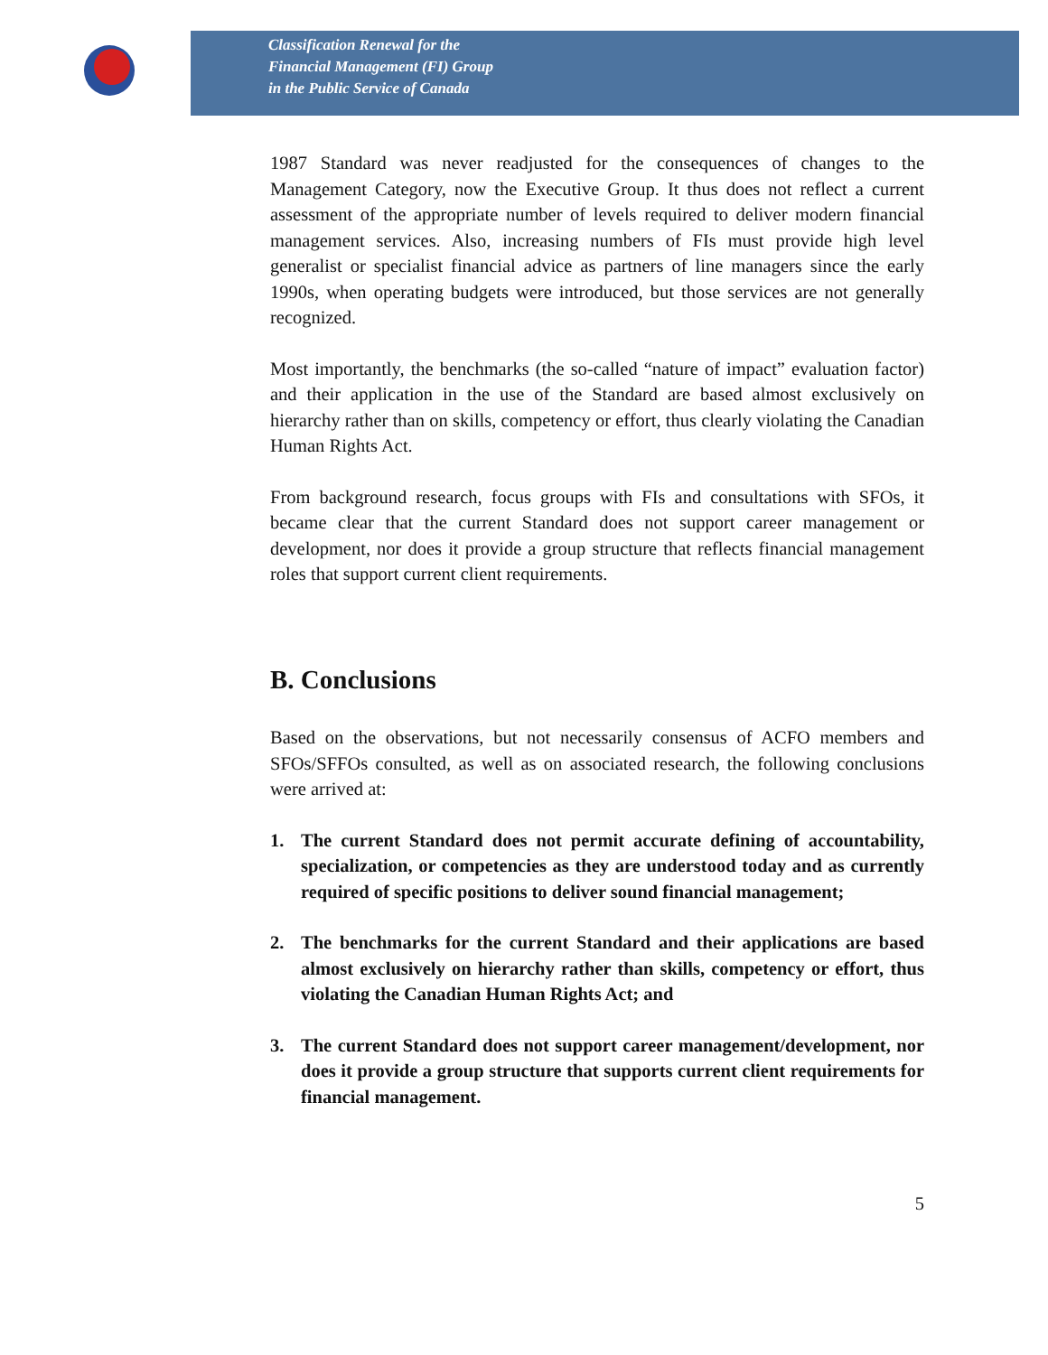Classification Renewal for the
Financial Management (FI) Group
in the Public Service of Canada
1987 Standard was never readjusted for the consequences of changes to the Management Category, now the Executive Group. It thus does not reflect a current assessment of the appropriate number of levels required to deliver modern financial management services. Also, increasing numbers of FIs must provide high level generalist or specialist financial advice as partners of line managers since the early 1990s, when operating budgets were introduced, but those services are not generally recognized.
Most importantly, the benchmarks (the so-called “nature of impact” evaluation factor) and their application in the use of the Standard are based almost exclusively on hierarchy rather than on skills, competency or effort, thus clearly violating the Canadian Human Rights Act.
From background research, focus groups with FIs and consultations with SFOs, it became clear that the current Standard does not support career management or development, nor does it provide a group structure that reflects financial management roles that support current client requirements.
B. Conclusions
Based on the observations, but not necessarily consensus of ACFO members and SFOs/SFFOs consulted, as well as on associated research, the following conclusions were arrived at:
1. The current Standard does not permit accurate defining of accountability, specialization, or competencies as they are understood today and as currently required of specific positions to deliver sound financial management;
2. The benchmarks for the current Standard and their applications are based almost exclusively on hierarchy rather than skills, competency or effort, thus violating the Canadian Human Rights Act; and
3. The current Standard does not support career management/development, nor does it provide a group structure that supports current client requirements for financial management.
5